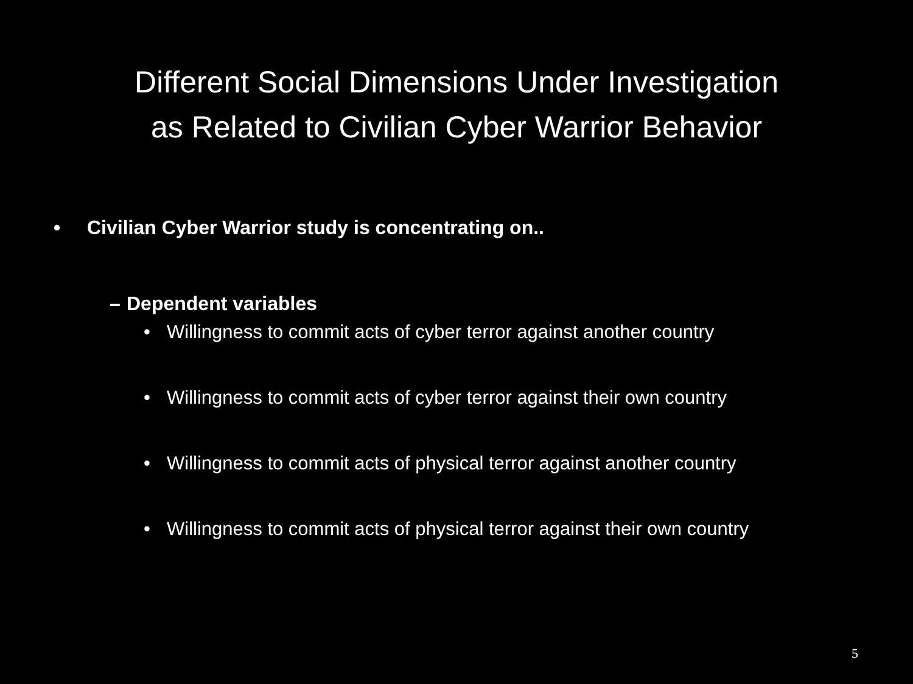Different Social Dimensions Under Investigation
as Related to Civilian Cyber Warrior Behavior
• Civilian Cyber Warrior study is concentrating on..
– Dependent variables
• Willingness to commit acts of cyber terror against another country
• Willingness to commit acts of cyber terror against their own country
• Willingness to commit acts of physical terror against another country
• Willingness to commit acts of physical terror against their own country
5